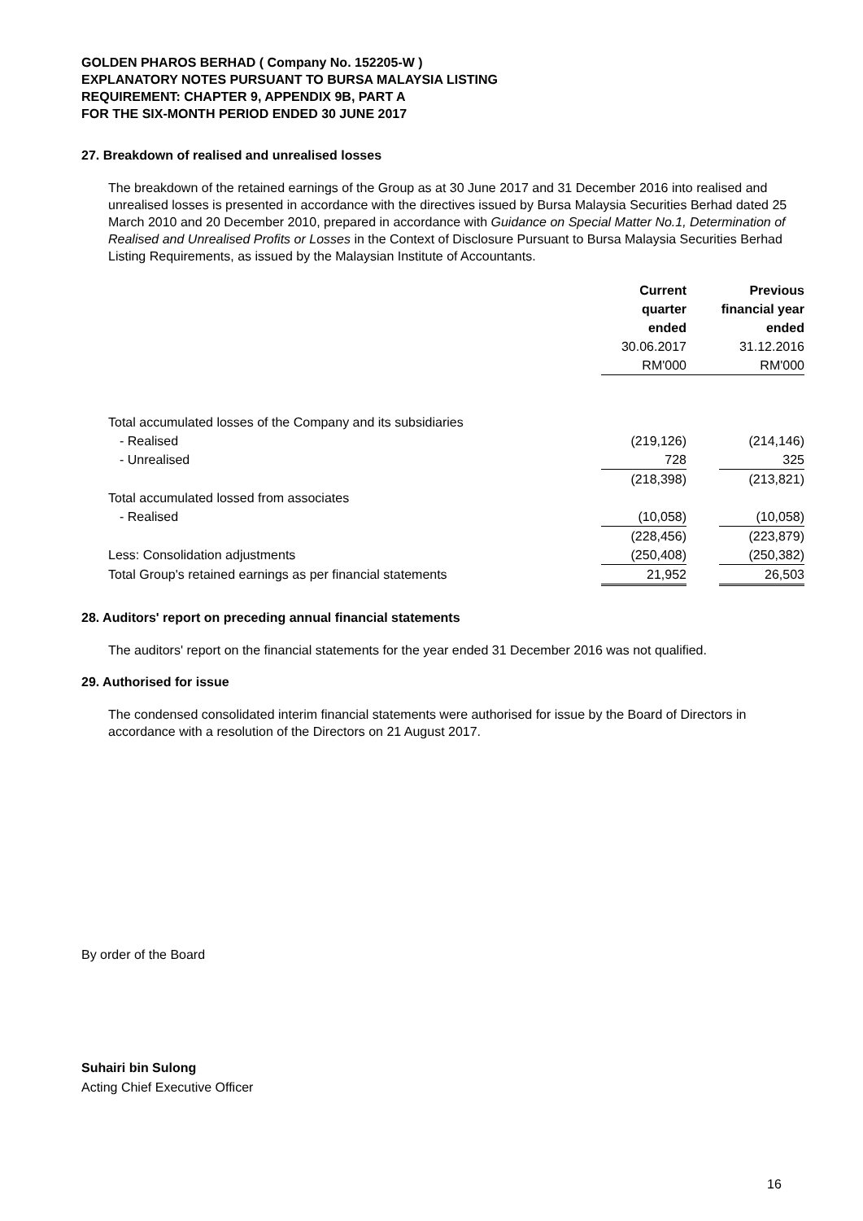GOLDEN PHAROS BERHAD ( Company No. 152205-W )
EXPLANATORY NOTES PURSUANT TO BURSA MALAYSIA LISTING
REQUIREMENT: CHAPTER 9, APPENDIX 9B, PART A
FOR THE SIX-MONTH PERIOD ENDED 30 JUNE 2017
27. Breakdown of realised and unrealised losses
The breakdown of the retained earnings of the Group as at 30 June 2017 and 31 December 2016 into realised and unrealised losses is presented in accordance with the directives issued by Bursa Malaysia Securities Berhad dated 25 March 2010 and 20 December 2010, prepared in accordance with Guidance on Special Matter No.1, Determination of Realised and Unrealised Profits or Losses in the Context of Disclosure Pursuant to Bursa Malaysia Securities Berhad Listing Requirements, as issued by the Malaysian Institute of Accountants.
| | Current | | Previous |
| | quarter | | financial year |
| | ended | | ended |
| | 30.06.2017 | | 31.12.2016 |
| | RM'000 | | RM'000 |
| Total accumulated losses of the Company and its subsidiaries | | | |
| - Realised | (219,126) | | (214,146) |
| - Unrealised | 728 | | 325 |
| | (218,398) | | (213,821) |
| Total accumulated lossed from associates | | | |
| - Realised | (10,058) | | (10,058) |
| | (228,456) | | (223,879) |
| Less: Consolidation adjustments | (250,408) | | (250,382) |
| Total Group's retained earnings as per financial statements | 21,952 | | 26,503 |
28. Auditors' report on preceding annual financial statements
The auditors' report on the financial statements for the year ended 31 December 2016 was not qualified.
29. Authorised for issue
The condensed consolidated interim financial statements were authorised for issue by the Board of Directors in accordance with a resolution of the Directors on 21 August 2017.
By order of the Board
Suhairi bin Sulong
Acting Chief Executive Officer
16